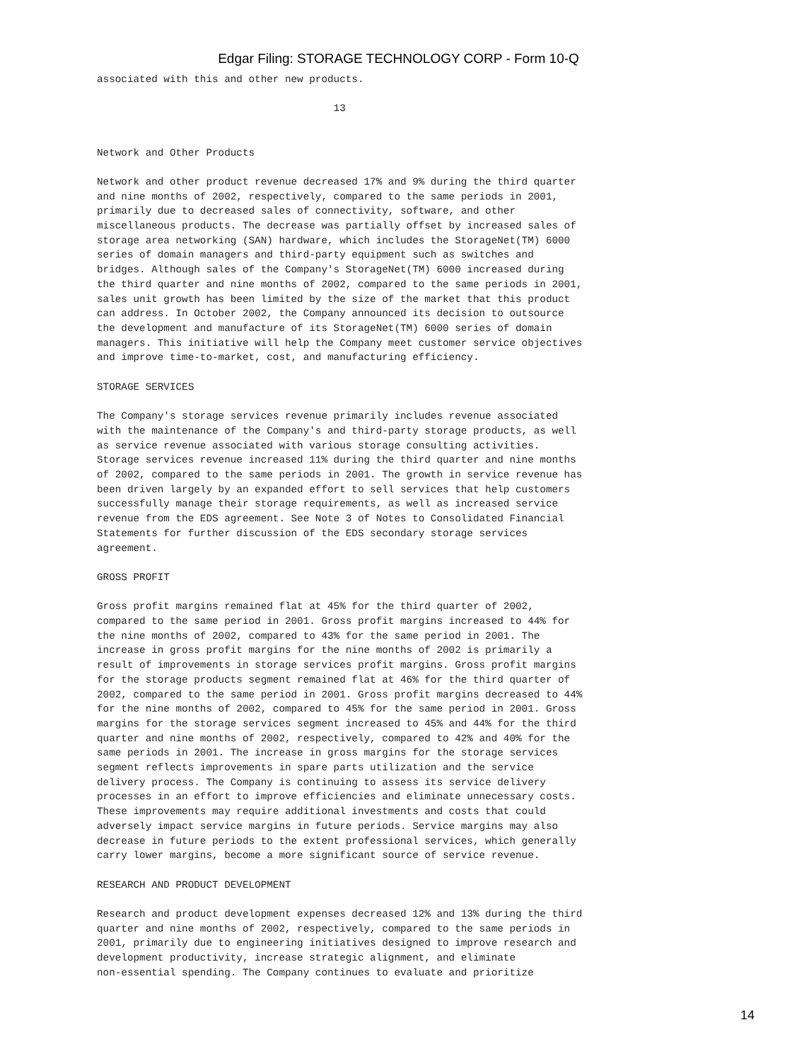Edgar Filing: STORAGE TECHNOLOGY CORP - Form 10-Q
associated with this and other new products.

                                       13


Network and Other Products

Network and other product revenue decreased 17% and 9% during the third quarter
and nine months of 2002, respectively, compared to the same periods in 2001,
primarily due to decreased sales of connectivity, software, and other
miscellaneous products. The decrease was partially offset by increased sales of
storage area networking (SAN) hardware, which includes the StorageNet(TM) 6000
series of domain managers and third-party equipment such as switches and
bridges. Although sales of the Company's StorageNet(TM) 6000 increased during
the third quarter and nine months of 2002, compared to the same periods in 2001,
sales unit growth has been limited by the size of the market that this product
can address. In October 2002, the Company announced its decision to outsource
the development and manufacture of its StorageNet(TM) 6000 series of domain
managers. This initiative will help the Company meet customer service objectives
and improve time-to-market, cost, and manufacturing efficiency.

STORAGE SERVICES

The Company's storage services revenue primarily includes revenue associated
with the maintenance of the Company's and third-party storage products, as well
as service revenue associated with various storage consulting activities.
Storage services revenue increased 11% during the third quarter and nine months
of 2002, compared to the same periods in 2001. The growth in service revenue has
been driven largely by an expanded effort to sell services that help customers
successfully manage their storage requirements, as well as increased service
revenue from the EDS agreement. See Note 3 of Notes to Consolidated Financial
Statements for further discussion of the EDS secondary storage services
agreement.

GROSS PROFIT

Gross profit margins remained flat at 45% for the third quarter of 2002,
compared to the same period in 2001. Gross profit margins increased to 44% for
the nine months of 2002, compared to 43% for the same period in 2001. The
increase in gross profit margins for the nine months of 2002 is primarily a
result of improvements in storage services profit margins. Gross profit margins
for the storage products segment remained flat at 46% for the third quarter of
2002, compared to the same period in 2001. Gross profit margins decreased to 44%
for the nine months of 2002, compared to 45% for the same period in 2001. Gross
margins for the storage services segment increased to 45% and 44% for the third
quarter and nine months of 2002, respectively, compared to 42% and 40% for the
same periods in 2001. The increase in gross margins for the storage services
segment reflects improvements in spare parts utilization and the service
delivery process. The Company is continuing to assess its service delivery
processes in an effort to improve efficiencies and eliminate unnecessary costs.
These improvements may require additional investments and costs that could
adversely impact service margins in future periods. Service margins may also
decrease in future periods to the extent professional services, which generally
carry lower margins, become a more significant source of service revenue.

RESEARCH AND PRODUCT DEVELOPMENT

Research and product development expenses decreased 12% and 13% during the third
quarter and nine months of 2002, respectively, compared to the same periods in
2001, primarily due to engineering initiatives designed to improve research and
development productivity, increase strategic alignment, and eliminate
non-essential spending. The Company continues to evaluate and prioritize
14